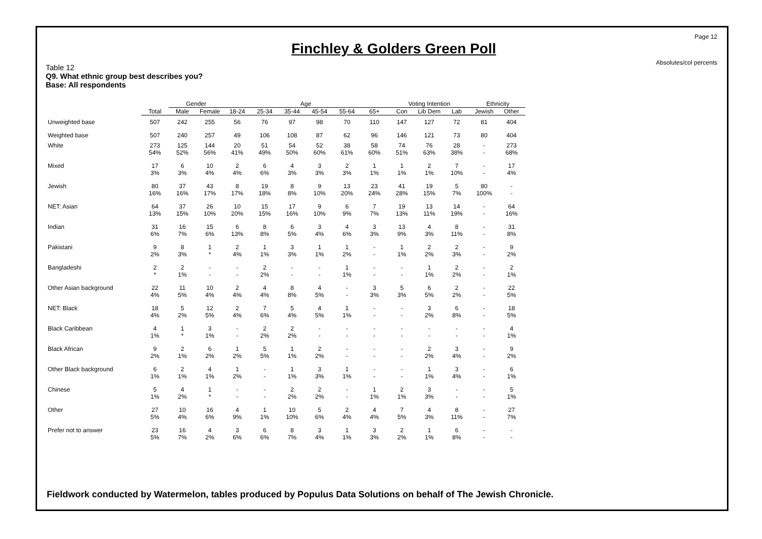Page 12
Absolutes/col percents
Finchley & Golders Green Poll
Table 12
Q9. What ethnic group best describes you?
Base: All respondents
| | | Gender | | Age | | | | | | Voting Intention | | | Ethnicity | |
| --- | --- | --- | --- | --- | --- | --- | --- | --- | --- | --- | --- | --- | --- | --- |
| | Total | Male | Female | 18-24 | 25-34 | 35-44 | 45-54 | 55-64 | 65+ | Con | Lib Dem | Lab | Jewish | Other |
| Unweighted base | 507 | 242 | 255 | 56 | 76 | 97 | 98 | 70 | 110 | 147 | 127 | 72 | 81 | 404 |
| Weighted base | 507 | 240 | 257 | 49 | 106 | 108 | 87 | 62 | 96 | 146 | 121 | 73 | 80 | 404 |
| White | 273 54% | 125 52% | 144 56% | 20 41% | 51 49% | 54 50% | 52 60% | 38 61% | 58 60% | 74 51% | 76 63% | 28 38% | - - | 273 68% |
| Mixed | 17 3% | 6 3% | 10 4% | 2 4% | 6 6% | 4 3% | 3 3% | 2 3% | 1 1% | 1 1% | 2 1% | 7 10% | - - | 17 4% |
| Jewish | 80 16% | 37 16% | 43 17% | 8 17% | 19 18% | 8 8% | 9 10% | 13 20% | 23 24% | 41 28% | 19 15% | 5 7% | 80 100% | - - |
| NET: Asian | 64 13% | 37 15% | 26 10% | 10 20% | 15 15% | 17 16% | 9 10% | 6 9% | 7 7% | 19 13% | 13 11% | 14 19% | - - | 64 16% |
| Indian | 31 6% | 16 7% | 15 6% | 6 13% | 8 8% | 6 5% | 3 4% | 4 6% | 3 3% | 13 9% | 4 3% | 8 11% | - - | 31 8% |
| Pakistani | 9 2% | 8 3% | 1 * | 2 4% | 1 1% | 3 3% | 1 1% | 1 2% | - - | 1 1% | 2 2% | 2 3% | - - | 9 2% |
| Bangladeshi | 2 * | 2 1% | - - | - - | 2 2% | - - | - - | 1 1% | - - | - - | 1 1% | 2 2% | - - | 2 1% |
| Other Asian background | 22 4% | 11 5% | 10 4% | 2 4% | 4 4% | 8 8% | 4 5% | - - | 3 3% | 5 3% | 6 5% | 2 2% | - - | 22 5% |
| NET: Black | 18 4% | 5 2% | 12 5% | 2 4% | 7 6% | 5 4% | 4 5% | 1 1% | - - | - - | 3 2% | 6 8% | - - | 18 5% |
| Black Caribbean | 4 1% | 1 * | 3 1% | - - | 2 2% | 2 2% | - - | - - | - - | - - | - - | - - | - - | 4 1% |
| Black African | 9 2% | 2 1% | 6 2% | 1 2% | 5 5% | 1 1% | 2 2% | - - | - - | - - | 2 2% | 3 4% | - - | 9 2% |
| Other Black background | 6 1% | 2 1% | 4 1% | 1 2% | - - | 1 1% | 3 3% | 1 1% | - - | - - | 1 1% | 3 4% | - - | 6 1% |
| Chinese | 5 1% | 4 2% | 1 * | - - | - - | 2 2% | 2 2% | - - | 1 1% | 2 1% | 3 3% | - - | - - | 5 1% |
| Other | 27 5% | 10 4% | 16 6% | 4 9% | 1 1% | 10 10% | 5 6% | 2 4% | 4 4% | 7 5% | 4 3% | 8 11% | - - | 27 7% |
| Prefer not to answer | 23 5% | 16 7% | 4 2% | 3 6% | 6 6% | 8 7% | 3 4% | 1 1% | 3 3% | 2 2% | 1 1% | 6 8% | - - | - - |
Fieldwork conducted by Watermelon, tables produced by Populus Data Solutions on behalf of The Jewish Chronicle.